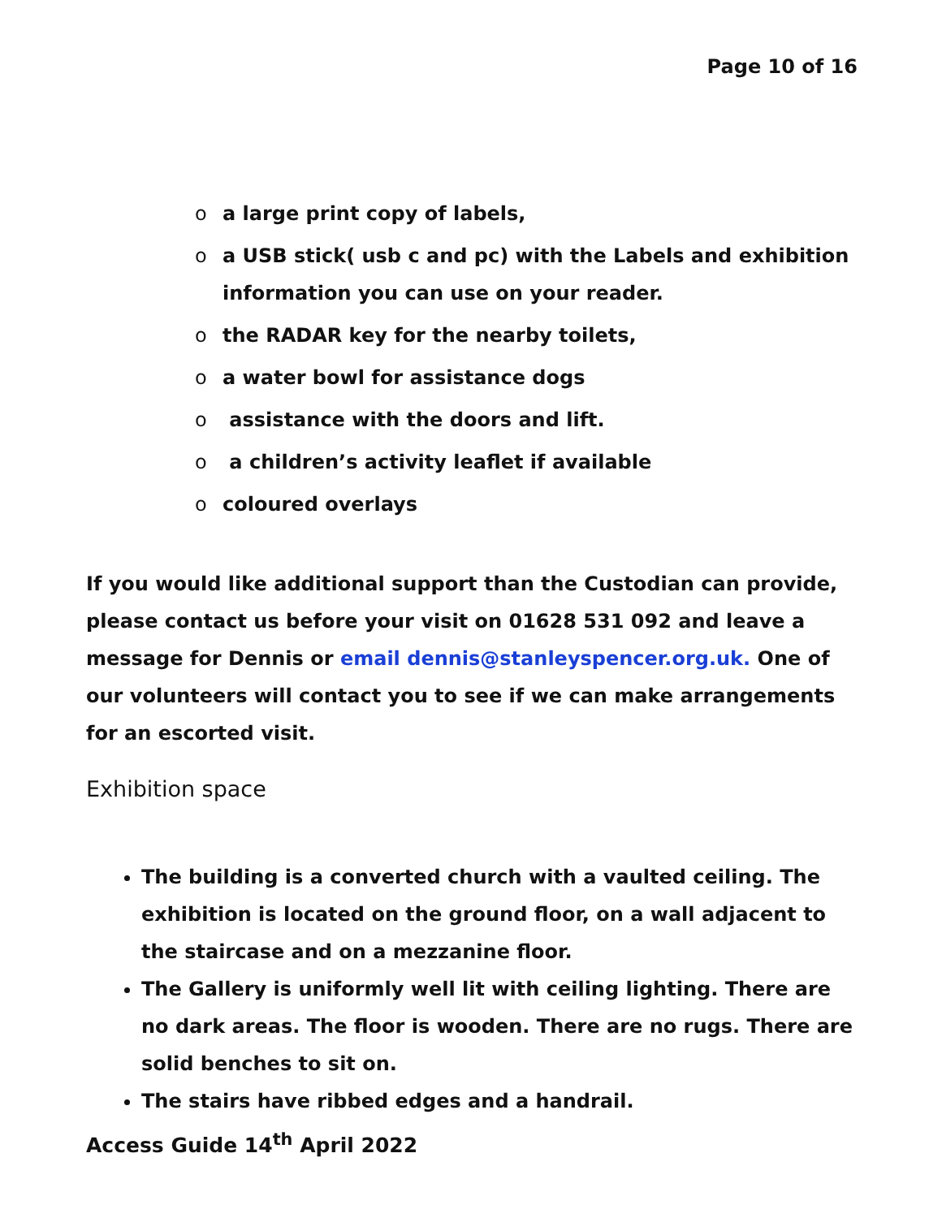Page 10 of 16
o a large print copy of labels,
o a USB stick( usb c and pc) with the Labels and exhibition information you can use on your reader.
o the RADAR key for the nearby toilets,
o a water bowl for assistance dogs
o assistance with the doors and lift.
o a children’s activity leaflet if available
o coloured overlays
If you would like additional support than the Custodian can provide, please contact us before your visit on 01628 531 092 and leave a message for Dennis or email dennis@stanleyspencer.org.uk. One of our volunteers will contact you to see if we can make arrangements for an escorted visit.
Exhibition space
The building is a converted church with a vaulted ceiling. The exhibition is located on the ground floor, on a wall adjacent to the staircase and on a mezzanine floor.
The Gallery is uniformly well lit with ceiling lighting. There are no dark areas. The floor is wooden. There are no rugs. There are solid benches to sit on.
The stairs have ribbed edges and a handrail.
Access Guide 14<sup>th</sup> April 2022